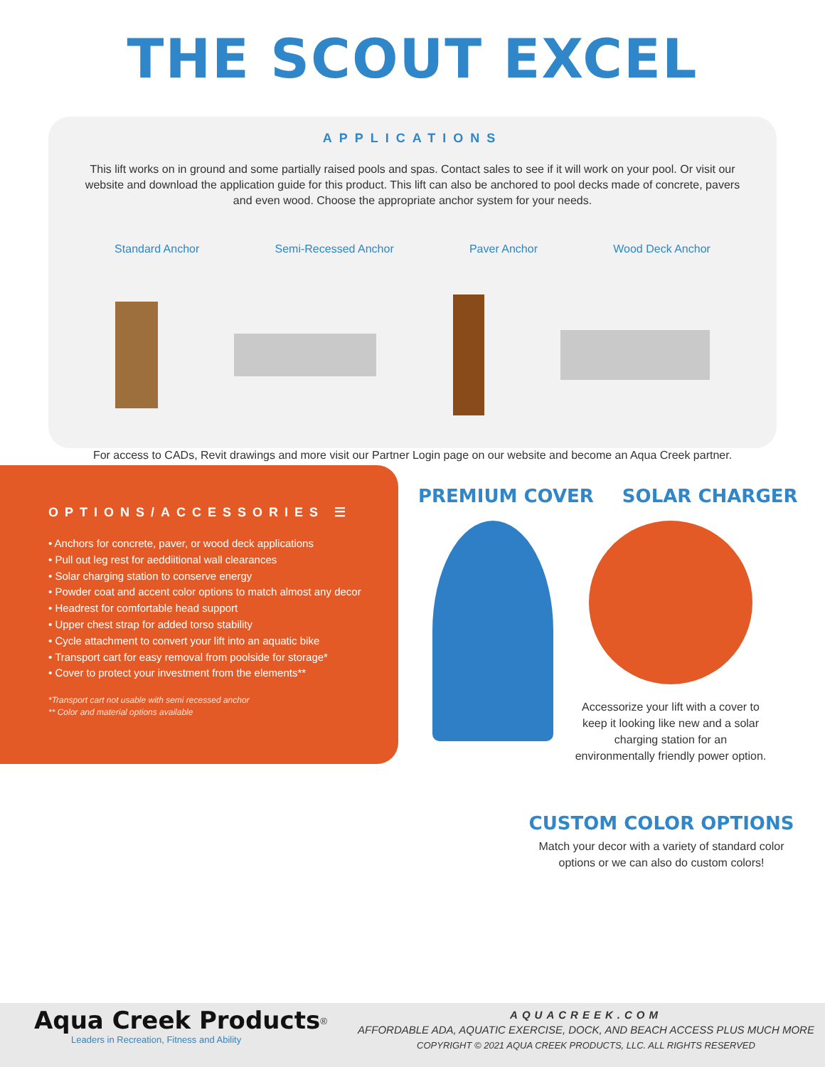THE SCOUT EXCEL
APPLICATIONS
This lift works on in ground and some partially raised pools and spas. Contact sales to see if it will work on your pool. Or visit our website and download the application guide for this product. This lift can also be anchored to pool decks made of concrete, pavers and even wood. Choose the appropriate anchor system for your needs.
Standard Anchor Semi-Recessed Anchor Paver Anchor Wood Deck Anchor
For access to CADs, Revit drawings and more visit our Partner Login page on our website and become an Aqua Creek partner.
OPTIONS/ACCESSORIES ☰
• Anchors for concrete, paver, or wood deck applications
• Pull out leg rest for aeddiitional wall clearances
• Solar charging station to conserve energy
• Powder coat and accent color options to match almost any decor
• Headrest for comfortable head support
• Upper chest strap for added torso stability
• Cycle attachment to convert your lift into an aquatic bike
• Transport cart for easy removal from poolside for storage*
• Cover to protect your investment from the elements**
*Transport cart not usable with semi recessed anchor
** Color and material options available
PREMIUM COVER SOLAR CHARGER
Accessorize your lift with a cover to keep it looking like new and a solar charging station for an environmentally friendly power option.
CUSTOM COLOR OPTIONS
Match your decor with a variety of standard color options or we can also do custom colors!
Aqua Creek Products<sup>®</sup>
Leaders in Recreation, Fitness and Ability
AQUACREEK.COM
AFFORDABLE ADA, AQUATIC EXERCISE, DOCK, AND BEACH ACCESS PLUS MUCH MORE
COPYRIGHT © 2021 AQUA CREEK PRODUCTS, LLC. ALL RIGHTS RESERVED